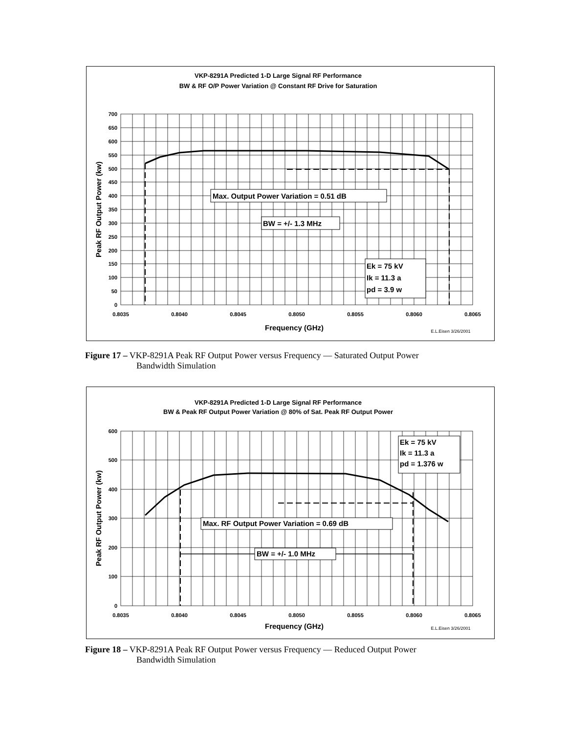VKP-8291A Predicted 1-D Large Signal RF Performance
BW & RF O/P Power Variation @ Constant RF Drive for Saturation
Max. Output Power Variation = 0.51 dB
BW = +/- 1.3 MHz
Ek = 75 kV
Ik = 11.3 a
pd = 3.9 w
700
650
600
550
500
450
400
350
300
250
200
150
100
50
0
0.8035
0.8040
0.8045
0.8050
0.8055
0.8060
0.8065
Frequency (GHz)
E.L.Eisen 3/26/2001
Peak RF Output Power (kw)
Figure 17 – VKP-8291A Peak RF Output Power versus Frequency — Saturated Output Power
Bandwidth Simulation
VKP-8291A Predicted 1-D Large Signal RF Performance
BW & Peak RF Output Power Variation @ 80% of Sat. Peak RF Output Power
Max. RF Output Power Variation = 0.69 dB
BW = +/- 1.0 MHz
Ek = 75 kV
Ik = 11.3 a
pd = 1.376 w
600
500
400
300
200
100
0
0.8035
0.8040
0.8045
0.8050
0.8055
0.8060
0.8065
Frequency (GHz)
E.L.Eisen 3/26/2001
Peak RF Output Power (kw)
Figure 18 – VKP-8291A Peak RF Output Power versus Frequency — Reduced Output Power
Bandwidth Simulation